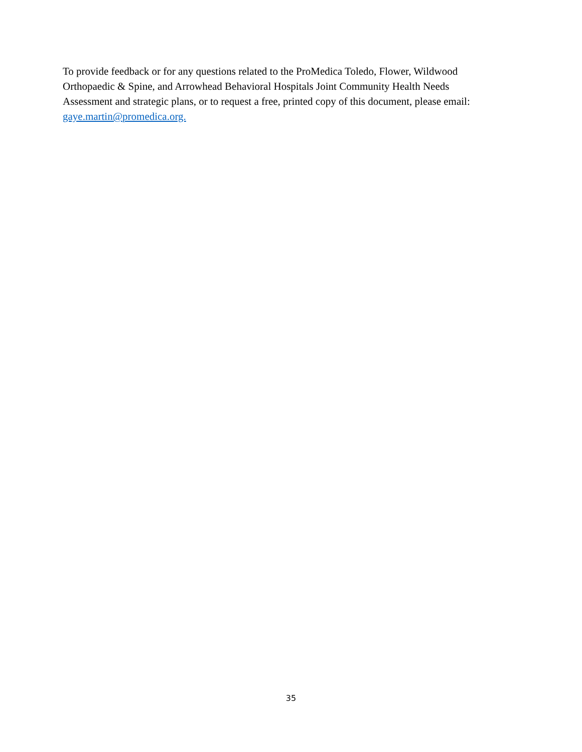To provide feedback or for any questions related to the ProMedica Toledo, Flower, Wildwood
Orthopaedic & Spine, and Arrowhead Behavioral Hospitals Joint Community Health Needs
Assessment and strategic plans, or to request a free, printed copy of this document, please email:
gaye.martin@promedica.org.
35